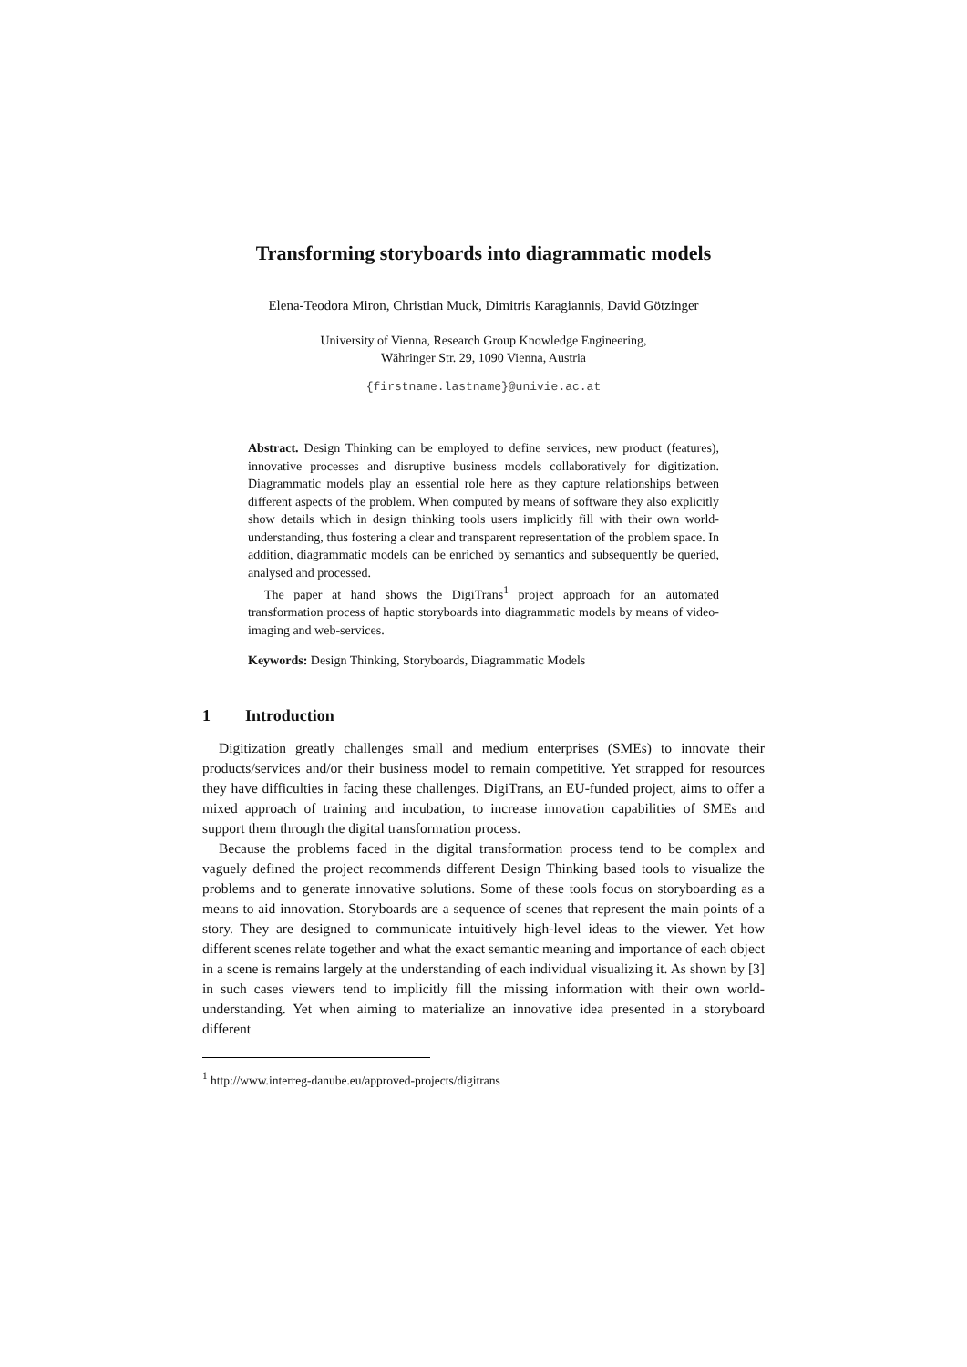Transforming storyboards into diagrammatic models
Elena-Teodora Miron, Christian Muck, Dimitris Karagiannis, David Götzinger
University of Vienna, Research Group Knowledge Engineering,
Währinger Str. 29, 1090 Vienna, Austria
{firstname.lastname}@univie.ac.at
Abstract. Design Thinking can be employed to define services, new product (features), innovative processes and disruptive business models collaboratively for digitization. Diagrammatic models play an essential role here as they capture relationships between different aspects of the problem. When computed by means of software they also explicitly show details which in design thinking tools users implicitly fill with their own world-understanding, thus fostering a clear and transparent representation of the problem space. In addition, diagrammatic models can be enriched by semantics and subsequently be queried, analysed and processed.
The paper at hand shows the DigiTrans<sup>1</sup> project approach for an automated transformation process of haptic storyboards into diagrammatic models by means of video-imaging and web-services.
Keywords: Design Thinking, Storyboards, Diagrammatic Models
1 Introduction
Digitization greatly challenges small and medium enterprises (SMEs) to innovate their products/services and/or their business model to remain competitive. Yet strapped for resources they have difficulties in facing these challenges. DigiTrans, an EU-funded project, aims to offer a mixed approach of training and incubation, to increase innovation capabilities of SMEs and support them through the digital transformation process.
Because the problems faced in the digital transformation process tend to be complex and vaguely defined the project recommends different Design Thinking based tools to visualize the problems and to generate innovative solutions. Some of these tools focus on storyboarding as a means to aid innovation. Storyboards are a sequence of scenes that represent the main points of a story. They are designed to communicate intuitively high-level ideas to the viewer. Yet how different scenes relate together and what the exact semantic meaning and importance of each object in a scene is remains largely at the understanding of each individual visualizing it. As shown by [3] in such cases viewers tend to implicitly fill the missing information with their own world-understanding. Yet when aiming to materialize an innovative idea presented in a storyboard different
<sup>1</sup> http://www.interreg-danube.eu/approved-projects/digitrans